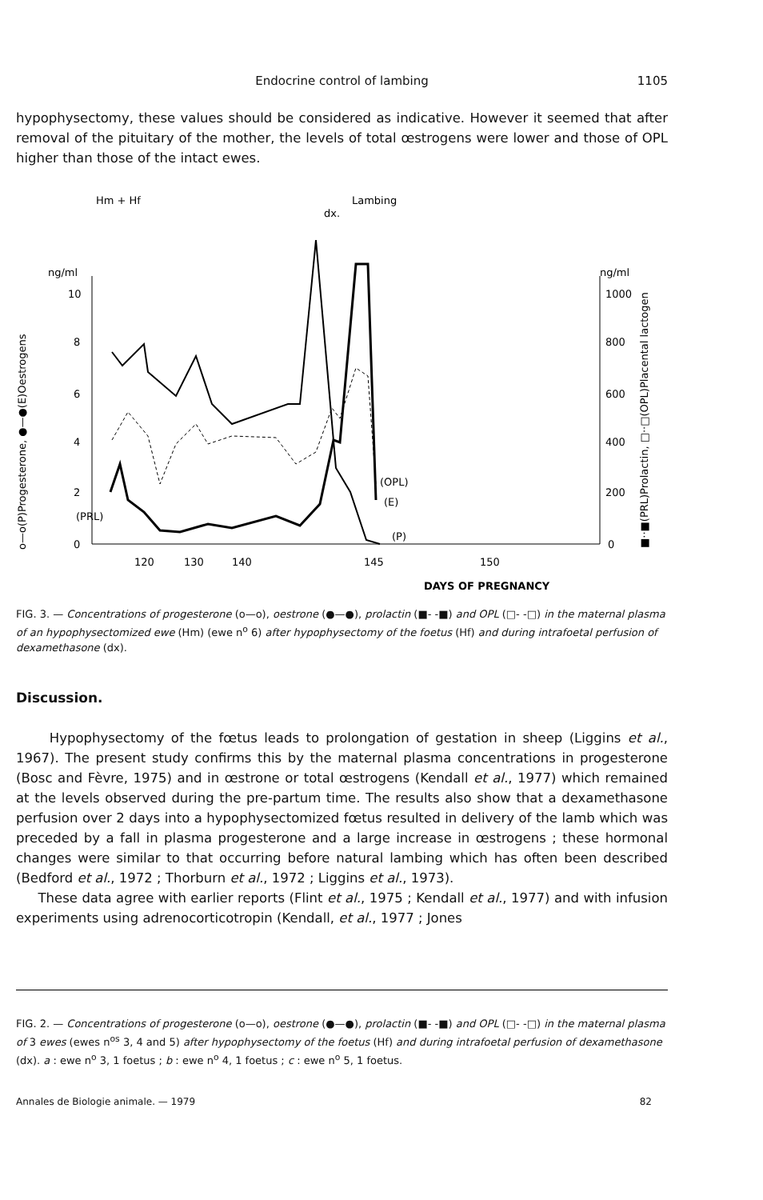Endocrine control of lambing
1105
hypophysectomy, these values should be considered as indicative. However it seemed that after removal of the pituitary of the mother, the levels of total œstrogens were lower and those of OPL higher than those of the intact ewes.
Hm + Hf
Lambing
dx.
ng/ml
ng/ml
10
8
6
4
2
0
(PRL)
1000
800
600
400
200
0
120
130
140
145
150
DAYS OF PREGNANCY
(OPL)
(E)
(P)
o—o(P)Progesterone, ●—●(E)Oestrogens
■··■(PRL)Prolactin, □··□(OPL)Placental lactogen
FIG. 3. — Concentrations of progesterone (o—o), oestrone (●—●), prolactin (■- -■) and OPL (□- -□) in the maternal plasma of an hypophysectomized ewe (Hm) (ewe n<sup>o</sup> 6) after hypophysectomy of the foetus (Hf) and during intrafoetal perfusion of dexamethasone (dx).
Discussion.
Hypophysectomy of the fœtus leads to prolongation of gestation in sheep (Liggins et al., 1967). The present study confirms this by the maternal plasma concentrations in progesterone (Bosc and Fèvre, 1975) and in œstrone or total œstrogens (Kendall et al., 1977) which remained at the levels observed during the pre-partum time. The results also show that a dexamethasone perfusion over 2 days into a hypophysectomized fœtus resulted in delivery of the lamb which was preceded by a fall in plasma progesterone and a large increase in œstrogens ; these hormonal changes were similar to that occurring before natural lambing which has often been described (Bedford et al., 1972 ; Thorburn et al., 1972 ; Liggins et al., 1973).
These data agree with earlier reports (Flint et al., 1975 ; Kendall et al., 1977) and with infusion experiments using adrenocorticotropin (Kendall, et al., 1977 ; Jones
FIG. 2. — Concentrations of progesterone (o—o), oestrone (●—●), prolactin (■- -■) and OPL (□- -□) in the maternal plasma of 3 ewes (ewes n<sup>os</sup> 3, 4 and 5) after hypophysectomy of the foetus (Hf) and during intrafoetal perfusion of dexamethasone (dx). a : ewe n<sup>o</sup> 3, 1 foetus ; b : ewe n<sup>o</sup> 4, 1 foetus ; c : ewe n<sup>o</sup> 5, 1 foetus.
Annales de Biologie animale. — 1979 82